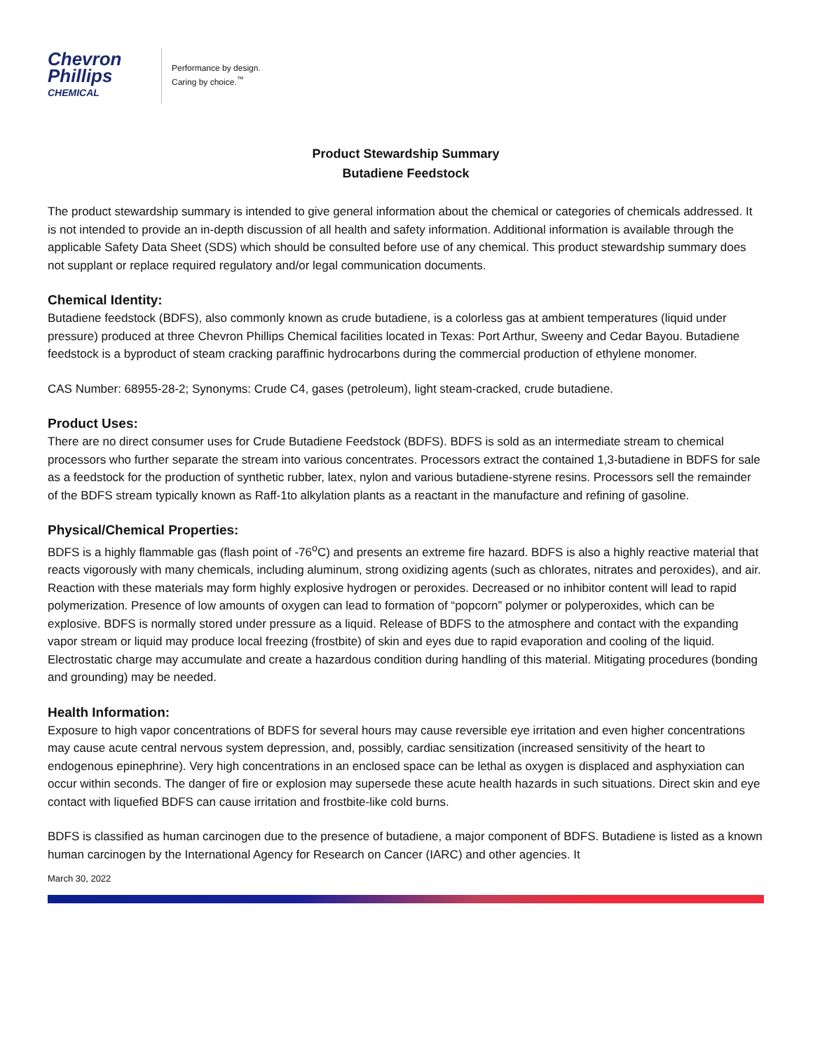Chevron
Phillips
CHEMICAL
Performance by design.
Caring by choice.<sup>™</sup>
Product Stewardship Summary
Butadiene Feedstock
The product stewardship summary is intended to give general information about the chemical or categories of chemicals addressed. It is not intended to provide an in-depth discussion of all health and safety information. Additional information is available through the applicable Safety Data Sheet (SDS) which should be consulted before use of any chemical. This product stewardship summary does not supplant or replace required regulatory and/or legal communication documents.
Chemical Identity:
Butadiene feedstock (BDFS), also commonly known as crude butadiene, is a colorless gas at ambient temperatures (liquid under pressure) produced at three Chevron Phillips Chemical facilities located in Texas: Port Arthur, Sweeny and Cedar Bayou. Butadiene feedstock is a byproduct of steam cracking paraffinic hydrocarbons during the commercial production of ethylene monomer.
CAS Number: 68955-28-2; Synonyms: Crude C4, gases (petroleum), light steam-cracked, crude butadiene.
Product Uses:
There are no direct consumer uses for Crude Butadiene Feedstock (BDFS). BDFS is sold as an intermediate stream to chemical processors who further separate the stream into various concentrates. Processors extract the contained 1,3-butadiene in BDFS for sale as a feedstock for the production of synthetic rubber, latex, nylon and various butadiene-styrene resins. Processors sell the remainder of the BDFS stream typically known as Raff-1to alkylation plants as a reactant in the manufacture and refining of gasoline.
Physical/Chemical Properties:
BDFS is a highly flammable gas (flash point of -76<sup>o</sup>C) and presents an extreme fire hazard. BDFS is also a highly reactive material that reacts vigorously with many chemicals, including aluminum, strong oxidizing agents (such as chlorates, nitrates and peroxides), and air. Reaction with these materials may form highly explosive hydrogen or peroxides. Decreased or no inhibitor content will lead to rapid polymerization. Presence of low amounts of oxygen can lead to formation of “popcorn” polymer or polyperoxides, which can be explosive. BDFS is normally stored under pressure as a liquid. Release of BDFS to the atmosphere and contact with the expanding vapor stream or liquid may produce local freezing (frostbite) of skin and eyes due to rapid evaporation and cooling of the liquid. Electrostatic charge may accumulate and create a hazardous condition during handling of this material. Mitigating procedures (bonding and grounding) may be needed.
Health Information:
Exposure to high vapor concentrations of BDFS for several hours may cause reversible eye irritation and even higher concentrations may cause acute central nervous system depression, and, possibly, cardiac sensitization (increased sensitivity of the heart to endogenous epinephrine). Very high concentrations in an enclosed space can be lethal as oxygen is displaced and asphyxiation can occur within seconds. The danger of fire or explosion may supersede these acute health hazards in such situations. Direct skin and eye contact with liquefied BDFS can cause irritation and frostbite-like cold burns.
BDFS is classified as human carcinogen due to the presence of butadiene, a major component of BDFS. Butadiene is listed as a known human carcinogen by the International Agency for Research on Cancer (IARC) and other agencies. It
March 30, 2022